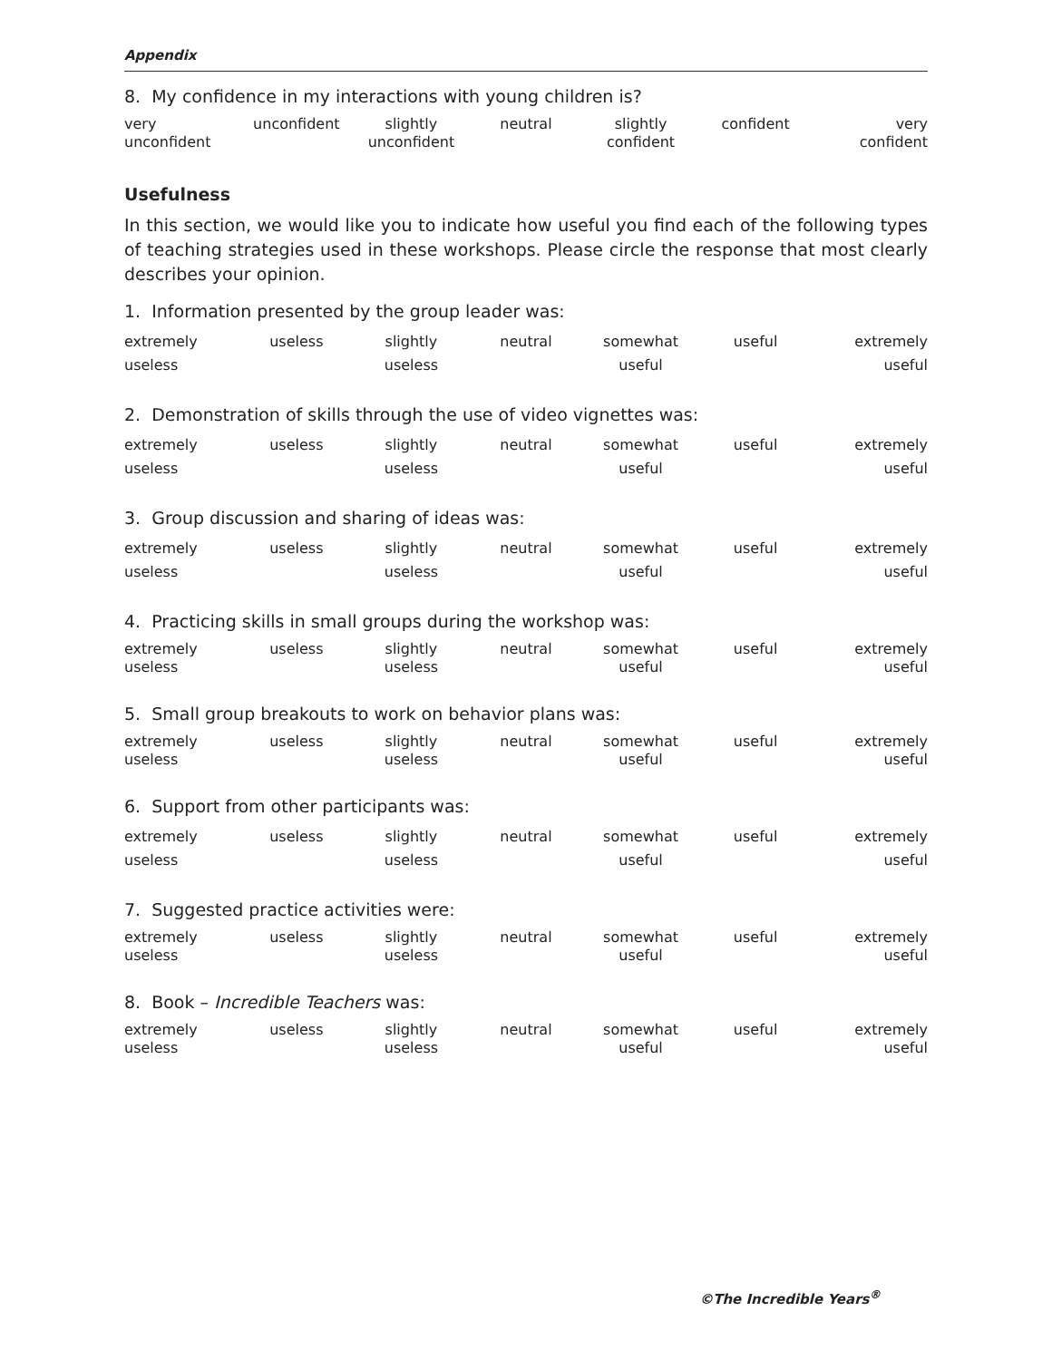Appendix
8. My confidence in my interactions with young children is?
| very unconfident | unconfident | slightly unconfident | neutral | slightly confident | confident | very confident |
Usefulness
In this section, we would like you to indicate how useful you find each of the following types of teaching strategies used in these workshops. Please circle the response that most clearly describes your opinion.
1. Information presented by the group leader was:
| extremely useless | useless | slightly useless | neutral | somewhat useful | useful | extremely useful |
2. Demonstration of skills through the use of video vignettes was:
| extremely useless | useless | slightly useless | neutral | somewhat useful | useful | extremely useful |
3. Group discussion and sharing of ideas was:
| extremely useless | useless | slightly useless | neutral | somewhat useful | useful | extremely useful |
4. Practicing skills in small groups during the workshop was:
| extremely useless | useless | slightly useless | neutral | somewhat useful | useful | extremely useful |
5. Small group breakouts to work on behavior plans was:
| extremely useless | useless | slightly useless | neutral | somewhat useful | useful | extremely useful |
6. Support from other participants was:
| extremely useless | useless | slightly useless | neutral | somewhat useful | useful | extremely useful |
7. Suggested practice activities were:
| extremely useless | useless | slightly useless | neutral | somewhat useful | useful | extremely useful |
8. Book – Incredible Teachers was:
| extremely useless | useless | slightly useless | neutral | somewhat useful | useful | extremely useful |
©The Incredible Years<sup>®</sup>